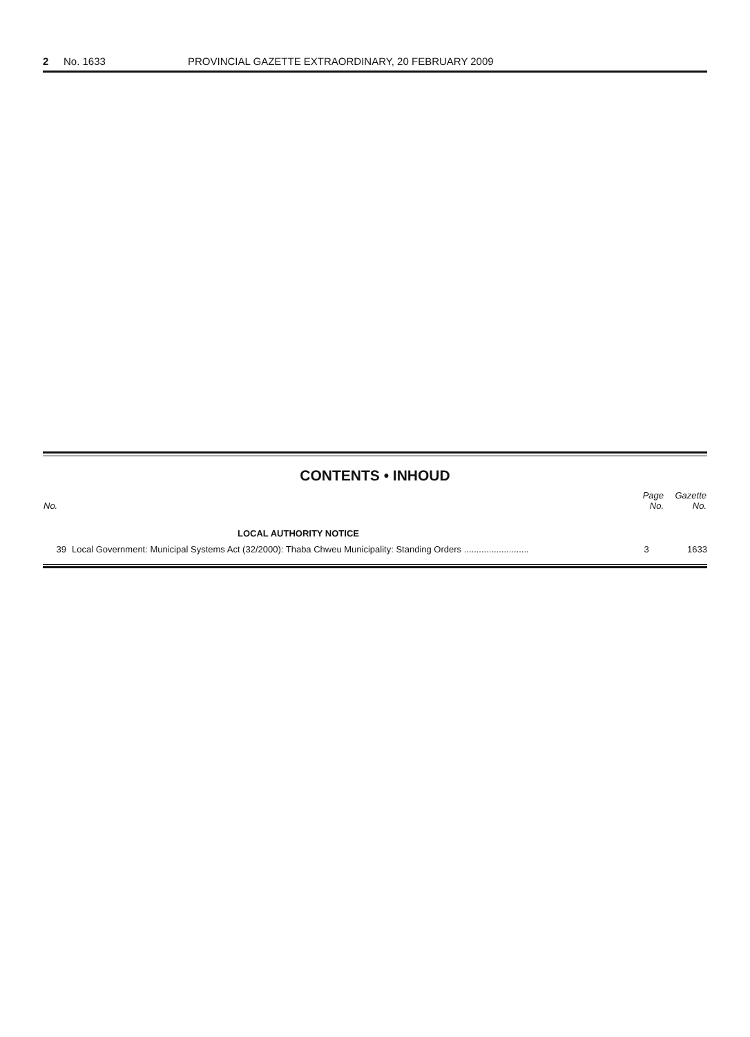2 No. 1633 PROVINCIAL GAZETTE EXTRAORDINARY, 20 FEBRUARY 2009
CONTENTS • INHOUD
| No. | | Page No. | Gazette No. |
| --- | --- | --- | --- |
| | LOCAL AUTHORITY NOTICE | | |
| 39 | Local Government: Municipal Systems Act (32/2000): Thaba Chweu Municipality: Standing Orders .......................... | 3 | 1633 |